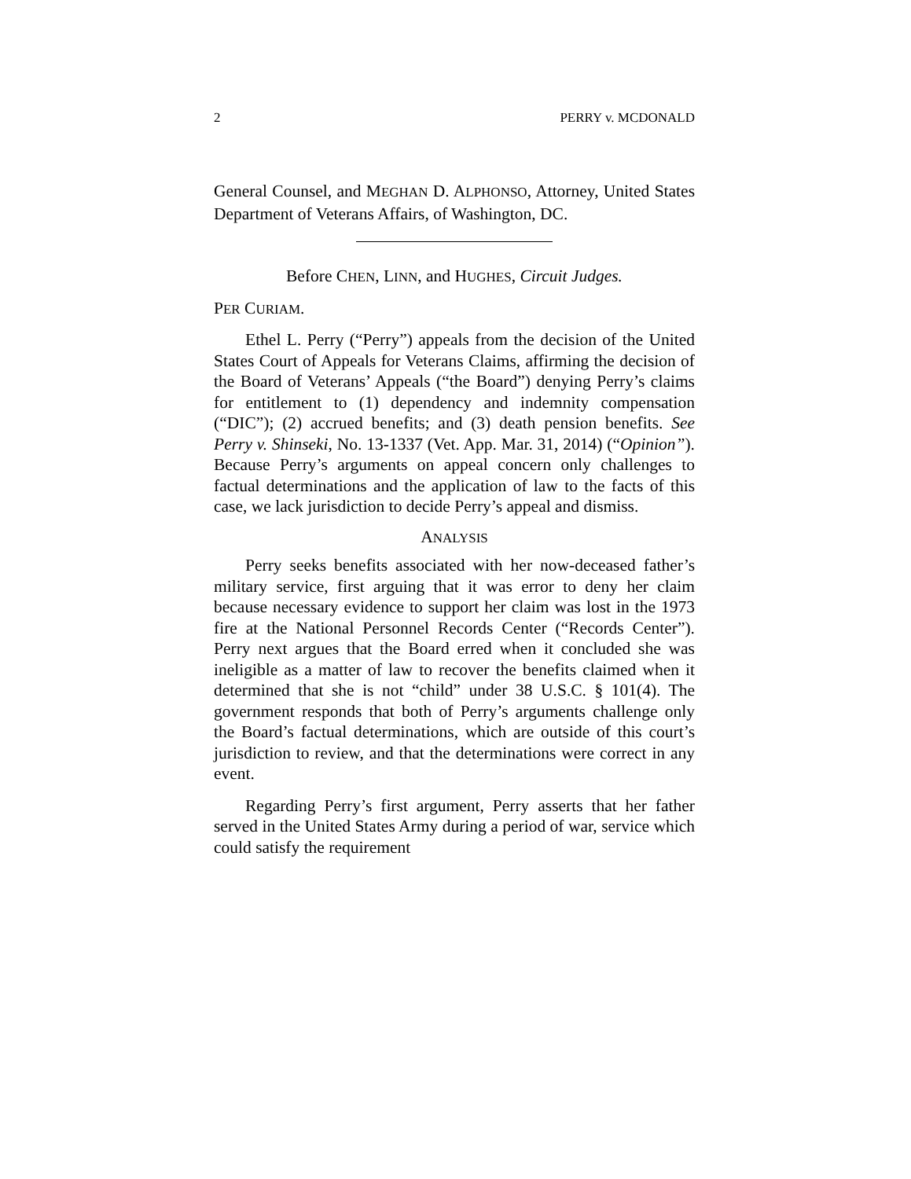2 PERRY v. MCDONALD
General Counsel, and MEGHAN D. ALPHONSO, Attorney, United States Department of Veterans Affairs, of Washington, DC.
Before CHEN, LINN, and HUGHES, Circuit Judges.
PER CURIAM.
Ethel L. Perry (“Perry”) appeals from the decision of the United States Court of Appeals for Veterans Claims, affirming the decision of the Board of Veterans’ Appeals (“the Board”) denying Perry’s claims for entitlement to (1) dependency and indemnity compensation (“DIC”); (2) accrued benefits; and (3) death pension benefits. See Perry v. Shinseki, No. 13-1337 (Vet. App. Mar. 31, 2014) (“Opinion”). Because Perry’s arguments on appeal concern only challenges to factual determinations and the application of law to the facts of this case, we lack jurisdiction to decide Perry’s appeal and dismiss.
ANALYSIS
Perry seeks benefits associated with her now-deceased father’s military service, first arguing that it was error to deny her claim because necessary evidence to support her claim was lost in the 1973 fire at the National Personnel Records Center (“Records Center”). Perry next argues that the Board erred when it concluded she was ineligible as a matter of law to recover the benefits claimed when it determined that she is not “child” under 38 U.S.C. § 101(4). The government responds that both of Perry’s arguments challenge only the Board’s factual determinations, which are outside of this court’s jurisdiction to review, and that the determinations were correct in any event.
Regarding Perry’s first argument, Perry asserts that her father served in the United States Army during a period of war, service which could satisfy the requirement